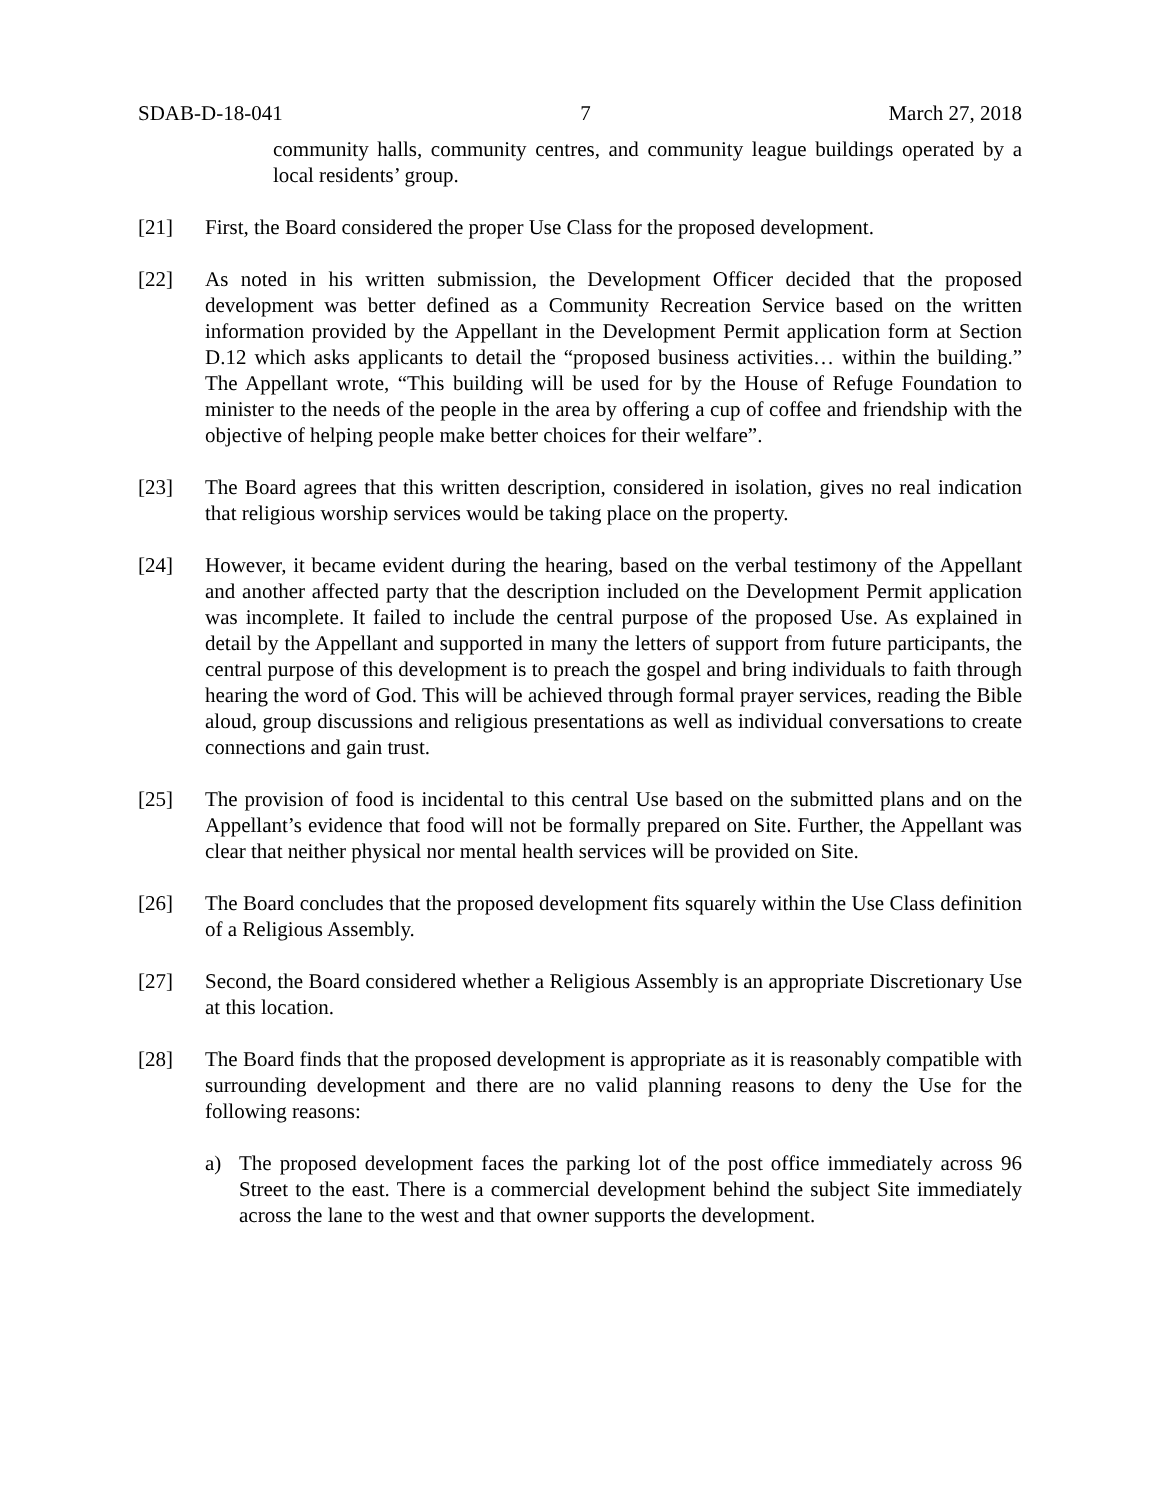SDAB-D-18-041 7 March 27, 2018
community halls, community centres, and community league buildings operated by a local residents’ group.
[21] First, the Board considered the proper Use Class for the proposed development.
[22] As noted in his written submission, the Development Officer decided that the proposed development was better defined as a Community Recreation Service based on the written information provided by the Appellant in the Development Permit application form at Section D.12 which asks applicants to detail the “proposed business activities… within the building.” The Appellant wrote, “This building will be used for by the House of Refuge Foundation to minister to the needs of the people in the area by offering a cup of coffee and friendship with the objective of helping people make better choices for their welfare”.
[23] The Board agrees that this written description, considered in isolation, gives no real indication that religious worship services would be taking place on the property.
[24] However, it became evident during the hearing, based on the verbal testimony of the Appellant and another affected party that the description included on the Development Permit application was incomplete. It failed to include the central purpose of the proposed Use. As explained in detail by the Appellant and supported in many the letters of support from future participants, the central purpose of this development is to preach the gospel and bring individuals to faith through hearing the word of God. This will be achieved through formal prayer services, reading the Bible aloud, group discussions and religious presentations as well as individual conversations to create connections and gain trust.
[25] The provision of food is incidental to this central Use based on the submitted plans and on the Appellant’s evidence that food will not be formally prepared on Site. Further, the Appellant was clear that neither physical nor mental health services will be provided on Site.
[26] The Board concludes that the proposed development fits squarely within the Use Class definition of a Religious Assembly.
[27] Second, the Board considered whether a Religious Assembly is an appropriate Discretionary Use at this location.
[28] The Board finds that the proposed development is appropriate as it is reasonably compatible with surrounding development and there are no valid planning reasons to deny the Use for the following reasons:
a) The proposed development faces the parking lot of the post office immediately across 96 Street to the east. There is a commercial development behind the subject Site immediately across the lane to the west and that owner supports the development.